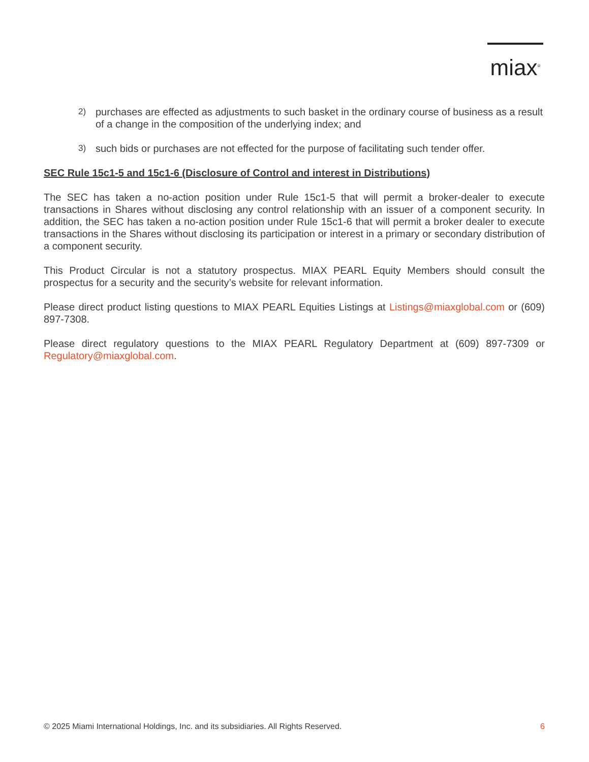miax<sup>®</sup>
2) purchases are effected as adjustments to such basket in the ordinary course of business as a result of a change in the composition of the underlying index; and
3) such bids or purchases are not effected for the purpose of facilitating such tender offer.
SEC Rule 15c1-5 and 15c1-6 (Disclosure of Control and interest in Distributions)
The SEC has taken a no-action position under Rule 15c1-5 that will permit a broker-dealer to execute transactions in Shares without disclosing any control relationship with an issuer of a component security. In addition, the SEC has taken a no-action position under Rule 15c1-6 that will permit a broker dealer to execute transactions in the Shares without disclosing its participation or interest in a primary or secondary distribution of a component security.
This Product Circular is not a statutory prospectus. MIAX PEARL Equity Members should consult the prospectus for a security and the security’s website for relevant information.
Please direct product listing questions to MIAX PEARL Equities Listings at Listings@miaxglobal.com or (609) 897-7308.
Please direct regulatory questions to the MIAX PEARL Regulatory Department at (609) 897-7309 or Regulatory@miaxglobal.com.
© 2025 Miami International Holdings, Inc. and its subsidiaries. All Rights Reserved. 6